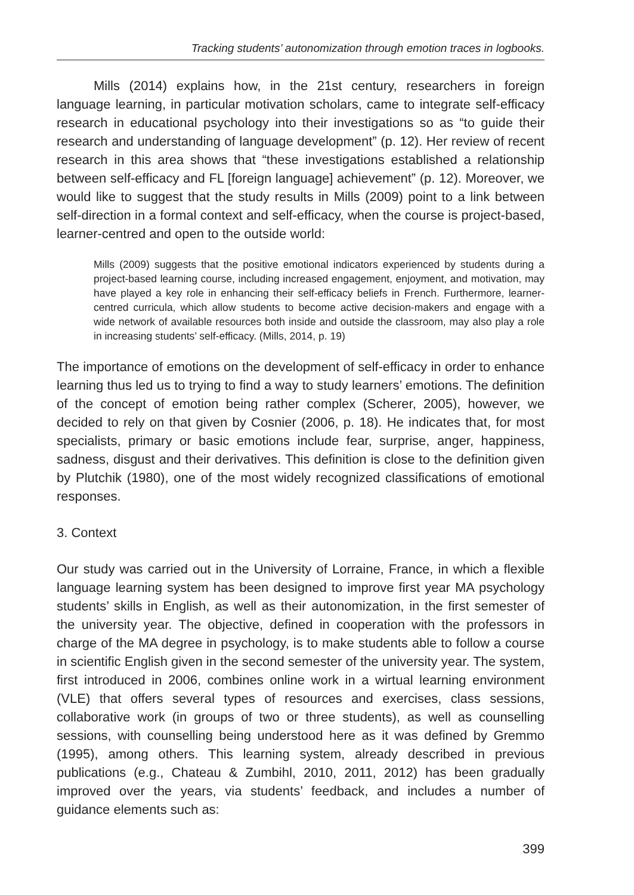Tracking students’ autonomization through emotion traces in logbooks.
Mills (2014) explains how, in the 21st century, researchers in foreign language learning, in particular motivation scholars, came to integrate self-efficacy research in educational psychology into their investigations so as “to guide their research and understanding of language development” (p. 12). Her review of recent research in this area shows that “these investigations established a relationship between self-efficacy and FL [foreign language] achievement” (p. 12). Moreover, we would like to suggest that the study results in Mills (2009) point to a link between self-direction in a formal context and self-efficacy, when the course is project-based, learner-centred and open to the outside world:
Mills (2009) suggests that the positive emotional indicators experienced by students during a project-based learning course, including increased engagement, enjoyment, and motivation, may have played a key role in enhancing their self-efficacy beliefs in French. Furthermore, learner-centred curricula, which allow students to become active decision-makers and engage with a wide network of available resources both inside and outside the classroom, may also play a role in increasing students’ self-efficacy. (Mills, 2014, p. 19)
The importance of emotions on the development of self-efficacy in order to enhance learning thus led us to trying to find a way to study learners’ emotions. The definition of the concept of emotion being rather complex (Scherer, 2005), however, we decided to rely on that given by Cosnier (2006, p. 18). He indicates that, for most specialists, primary or basic emotions include fear, surprise, anger, happiness, sadness, disgust and their derivatives. This definition is close to the definition given by Plutchik (1980), one of the most widely recognized classifications of emotional responses.
3. Context
Our study was carried out in the University of Lorraine, France, in which a flexible language learning system has been designed to improve first year MA psychology students’ skills in English, as well as their autonomization, in the first semester of the university year. The objective, defined in cooperation with the professors in charge of the MA degree in psychology, is to make students able to follow a course in scientific English given in the second semester of the university year. The system, first introduced in 2006, combines online work in a wirtual learning environment (VLE) that offers several types of resources and exercises, class sessions, collaborative work (in groups of two or three students), as well as counselling sessions, with counselling being understood here as it was defined by Gremmo (1995), among others. This learning system, already described in previous publications (e.g., Chateau & Zumbihl, 2010, 2011, 2012) has been gradually improved over the years, via students’ feedback, and includes a number of guidance elements such as:
399